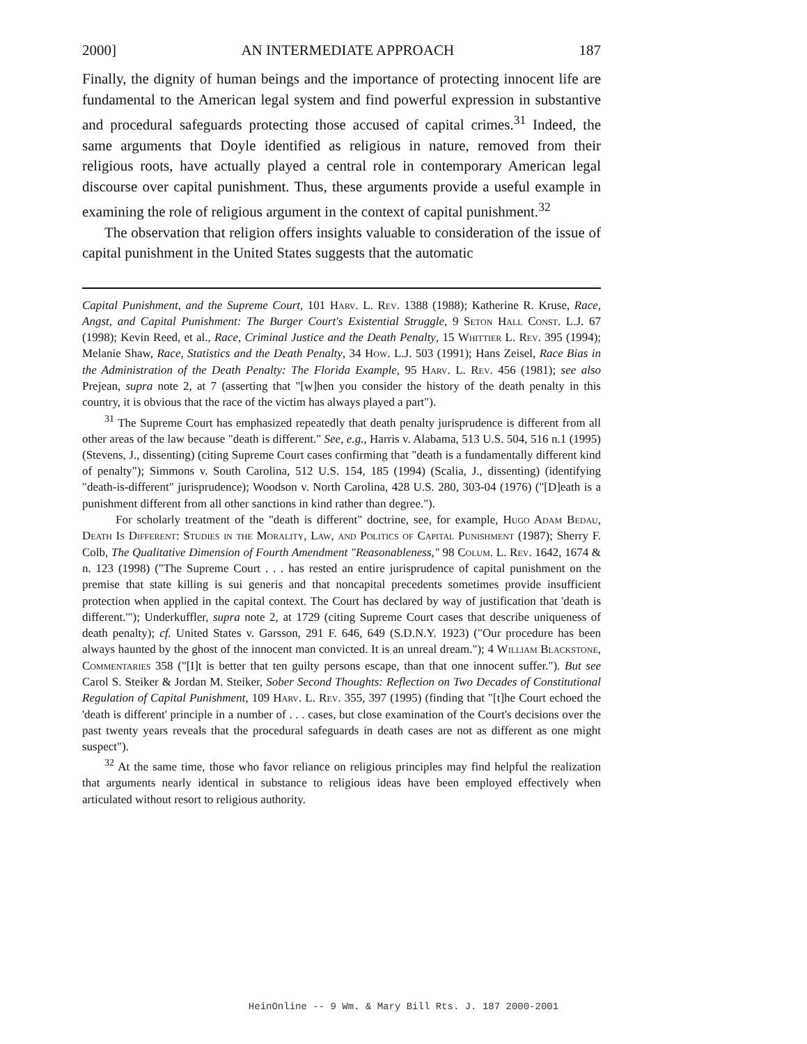2000] AN INTERMEDIATE APPROACH 187
Finally, the dignity of human beings and the importance of protecting innocent life are fundamental to the American legal system and find powerful expression in substantive and procedural safeguards protecting those accused of capital crimes.<sup>31</sup> Indeed, the same arguments that Doyle identified as religious in nature, removed from their religious roots, have actually played a central role in contemporary American legal discourse over capital punishment. Thus, these arguments provide a useful example in examining the role of religious argument in the context of capital punishment.<sup>32</sup>
The observation that religion offers insights valuable to consideration of the issue of capital punishment in the United States suggests that the automatic
Capital Punishment, and the Supreme Court, 101 Harv. L. Rev. 1388 (1988); Katherine R. Kruse, Race, Angst, and Capital Punishment: The Burger Court's Existential Struggle, 9 Seton Hall Const. L.J. 67 (1998); Kevin Reed, et al., Race, Criminal Justice and the Death Penalty, 15 Whittier L. Rev. 395 (1994); Melanie Shaw, Race, Statistics and the Death Penalty, 34 How. L.J. 503 (1991); Hans Zeisel, Race Bias in the Administration of the Death Penalty: The Florida Example, 95 Harv. L. Rev. 456 (1981); see also Prejean, supra note 2, at 7 (asserting that "[w]hen you consider the history of the death penalty in this country, it is obvious that the race of the victim has always played a part").
<sup>31</sup> The Supreme Court has emphasized repeatedly that death penalty jurisprudence is different from all other areas of the law because "death is different." See, e.g., Harris v. Alabama, 513 U.S. 504, 516 n.1 (1995) (Stevens, J., dissenting) (citing Supreme Court cases confirming that "death is a fundamentally different kind of penalty"); Simmons v. South Carolina, 512 U.S. 154, 185 (1994) (Scalia, J., dissenting) (identifying "death-is-different" jurisprudence); Woodson v. North Carolina, 428 U.S. 280, 303-04 (1976) ("[D]eath is a punishment different from all other sanctions in kind rather than degree.").
For scholarly treatment of the "death is different" doctrine, see, for example, Hugo Adam Bedau, Death Is Different: Studies in the Morality, Law, and Politics of Capital Punishment (1987); Sherry F. Colb, The Qualitative Dimension of Fourth Amendment "Reasonableness," 98 Colum. L. Rev. 1642, 1674 & n. 123 (1998) ("The Supreme Court . . . has rested an entire jurisprudence of capital punishment on the premise that state killing is sui generis and that noncapital precedents sometimes provide insufficient protection when applied in the capital context. The Court has declared by way of justification that 'death is different.'"); Underkuffler, supra note 2, at 1729 (citing Supreme Court cases that describe uniqueness of death penalty); cf. United States v. Garsson, 291 F. 646, 649 (S.D.N.Y. 1923) ("Our procedure has been always haunted by the ghost of the innocent man convicted. It is an unreal dream."); 4 William Blackstone, Commentaries 358 ("[I]t is better that ten guilty persons escape, than that one innocent suffer."). But see Carol S. Steiker & Jordan M. Steiker, Sober Second Thoughts: Reflection on Two Decades of Constitutional Regulation of Capital Punishment, 109 Harv. L. Rev. 355, 397 (1995) (finding that "[t]he Court echoed the 'death is different' principle in a number of . . . cases, but close examination of the Court's decisions over the past twenty years reveals that the procedural safeguards in death cases are not as different as one might suspect").
<sup>32</sup> At the same time, those who favor reliance on religious principles may find helpful the realization that arguments nearly identical in substance to religious ideas have been employed effectively when articulated without resort to religious authority.
HeinOnline -- 9 Wm. & Mary Bill Rts. J. 187 2000-2001